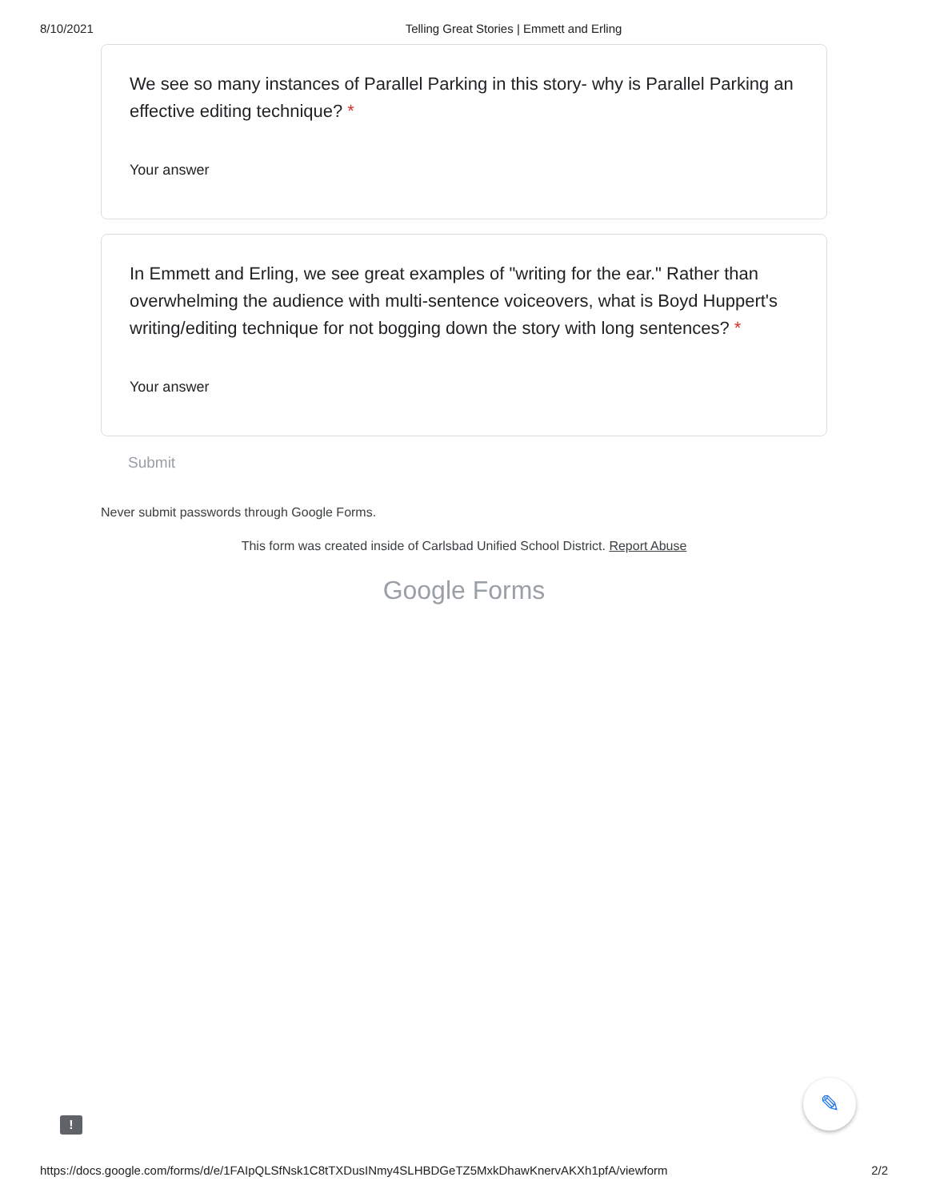8/10/2021 Telling Great Stories | Emmett and Erling
We see so many instances of Parallel Parking in this story- why is Parallel Parking an effective editing technique? *
Your answer
In Emmett and Erling, we see great examples of "writing for the ear." Rather than overwhelming the audience with multi-sentence voiceovers, what is Boyd Huppert's writing/editing technique for not bogging down the story with long sentences? *
Your answer
Submit
Never submit passwords through Google Forms.
This form was created inside of Carlsbad Unified School District. Report Abuse
Google Forms
!
✎
https://docs.google.com/forms/d/e/1FAIpQLSfNsk1C8tTXDusINmy4SLHBDGeTZ5MxkDhawKnervAKXh1pfA/viewform 2/2